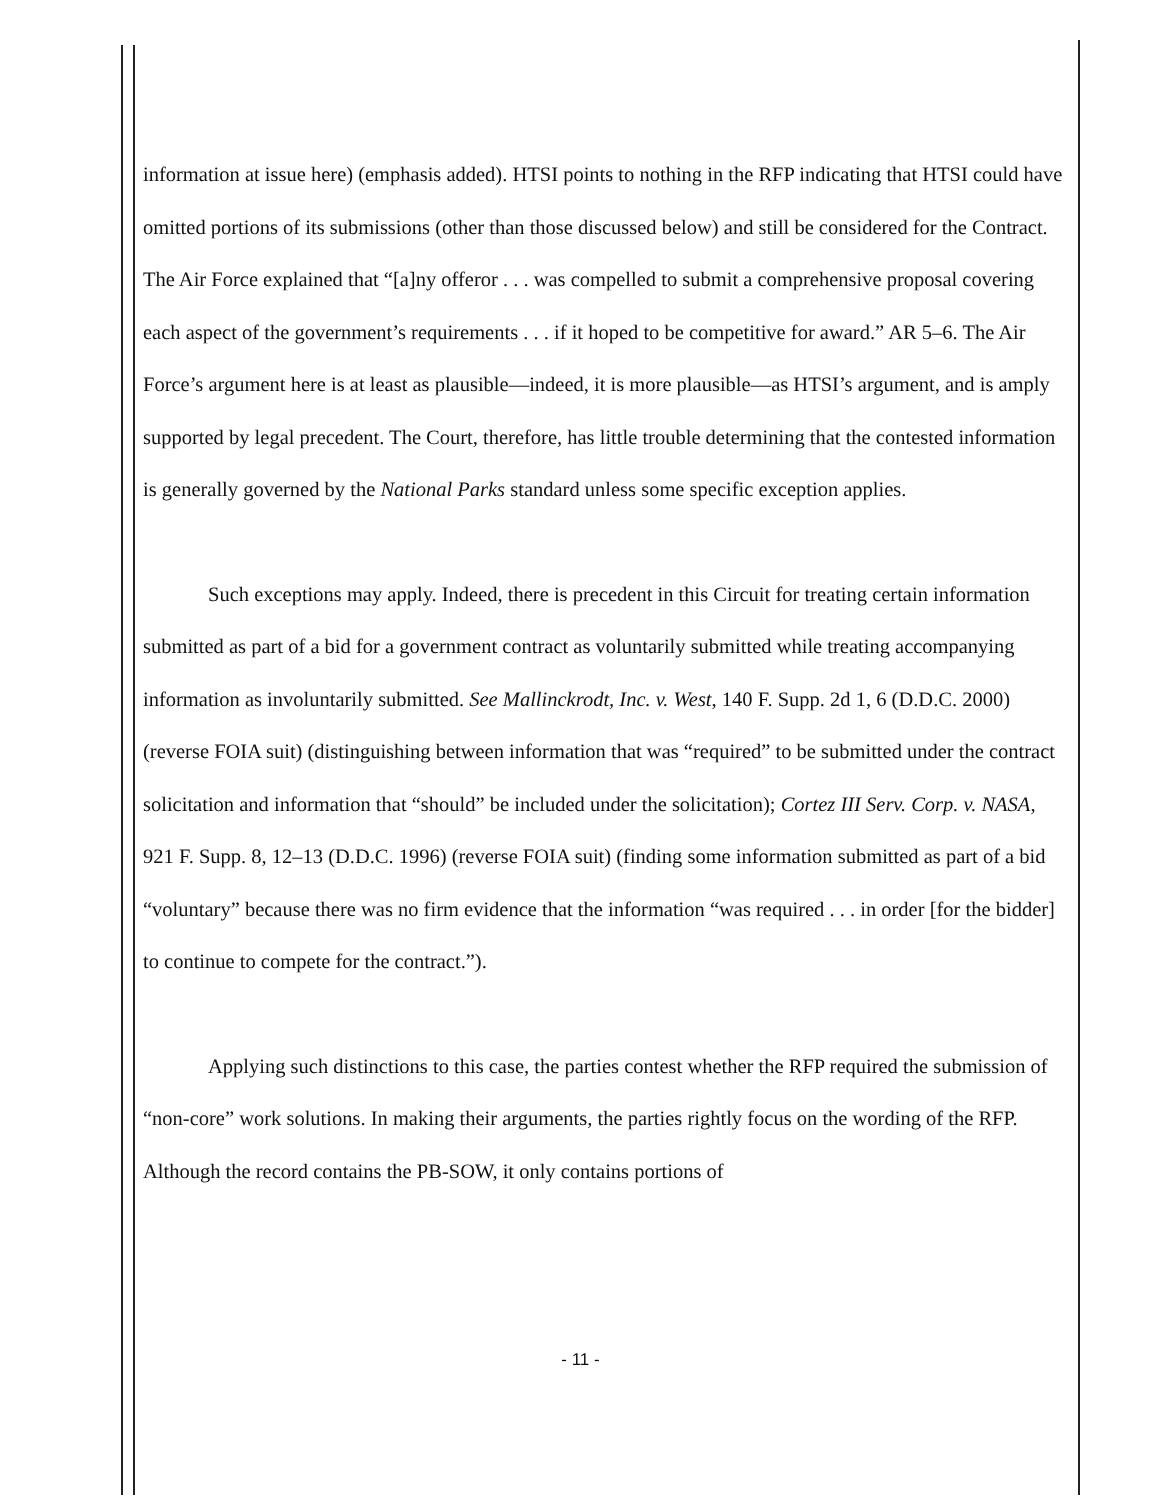information at issue here) (emphasis added). HTSI points to nothing in the RFP indicating that HTSI could have omitted portions of its submissions (other than those discussed below) and still be considered for the Contract. The Air Force explained that “[a]ny offeror . . . was compelled to submit a comprehensive proposal covering each aspect of the government’s requirements . . . if it hoped to be competitive for award.” AR 5–6. The Air Force’s argument here is at least as plausible—indeed, it is more plausible—as HTSI’s argument, and is amply supported by legal precedent. The Court, therefore, has little trouble determining that the contested information is generally governed by the National Parks standard unless some specific exception applies.
Such exceptions may apply. Indeed, there is precedent in this Circuit for treating certain information submitted as part of a bid for a government contract as voluntarily submitted while treating accompanying information as involuntarily submitted. See Mallinckrodt, Inc. v. West, 140 F. Supp. 2d 1, 6 (D.D.C. 2000) (reverse FOIA suit) (distinguishing between information that was “required” to be submitted under the contract solicitation and information that “should” be included under the solicitation); Cortez III Serv. Corp. v. NASA, 921 F. Supp. 8, 12–13 (D.D.C. 1996) (reverse FOIA suit) (finding some information submitted as part of a bid “voluntary” because there was no firm evidence that the information “was required . . . in order [for the bidder] to continue to compete for the contract.”).
Applying such distinctions to this case, the parties contest whether the RFP required the submission of “non-core” work solutions. In making their arguments, the parties rightly focus on the wording of the RFP. Although the record contains the PB-SOW, it only contains portions of
- 11 -